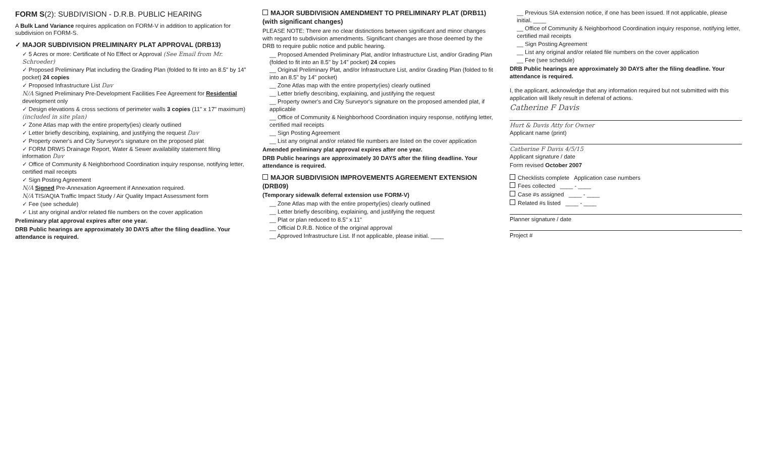FORM S(2): SUBDIVISION - D.R.B. PUBLIC HEARING
A Bulk Land Variance requires application on FORM-V in addition to application for subdivision on FORM-S.
✓ MAJOR SUBDIVISION PRELIMINARY PLAT APPROVAL (DRB13)
✓ 5 Acres or more: Certificate of No Effect or Approval (See Email from Mr. Schroeder)
✓ Proposed Preliminary Plat including the Grading Plan (folded to fit into an 8.5" by 14" pocket) 24 copies
✓ Proposed Infrastructure List Dav
N/A Signed Preliminary Pre-Development Facilities Fee Agreement for Residential development only
✓ Design elevations & cross sections of perimeter walls 3 copies (11" x 17" maximum) (included in site plan)
✓ Zone Atlas map with the entire property(ies) clearly outlined
✓ Letter briefly describing, explaining, and justifying the request Dav
✓ Property owner's and City Surveyor's signature on the proposed plat
✓ FORM DRWS Drainage Report, Water & Sewer availability statement filing information Dav
✓ Office of Community & Neighborhood Coordination inquiry response, notifying letter, certified mail receipts
✓ Sign Posting Agreement
N/A Signed Pre-Annexation Agreement if Annexation required.
N/A TIS/AQIA Traffic Impact Study / Air Quality Impact Assessment form
✓ Fee (see schedule)
✓ List any original and/or related file numbers on the cover application
Preliminary plat approval expires after one year.
DRB Public hearings are approximately 30 DAYS after the filing deadline. Your attendance is required.
MAJOR SUBDIVISION AMENDMENT TO PRELIMINARY PLAT (DRB11) (with significant changes)
PLEASE NOTE: There are no clear distinctions between significant and minor changes with regard to subdivision amendments. Significant changes are those deemed by the DRB to require public notice and public hearing.
__ Proposed Amended Preliminary Plat, and/or Infrastructure List, and/or Grading Plan (folded to fit into an 8.5" by 14" pocket) 24 copies
__ Original Preliminary Plat, and/or Infrastructure List, and/or Grading Plan (folded to fit into an 8.5" by 14" pocket)
__ Zone Atlas map with the entire property(ies) clearly outlined
__ Letter briefly describing, explaining, and justifying the request
__ Property owner's and City Surveyor's signature on the proposed amended plat, if applicable
__ Office of Community & Neighborhood Coordination inquiry response, notifying letter, certified mail receipts
__ Sign Posting Agreement
__ List any original and/or related file numbers are listed on the cover application
Amended preliminary plat approval expires after one year.
DRB Public hearings are approximately 30 DAYS after the filing deadline. Your attendance is required.
MAJOR SUBDIVISION IMPROVEMENTS AGREEMENT EXTENSION (DRB09)
(Temporary sidewalk deferral extension use FORM-V)
__ Zone Atlas map with the entire property(ies) clearly outlined
__ Letter briefly describing, explaining, and justifying the request
__ Plat or plan reduced to 8.5" x 11"
__ Official D.R.B. Notice of the original approval
__ Approved Infrastructure List. If not applicable, please initial. ____
__ Previous SIA extension notice, if one has been issued. If not applicable, please initial. ____
__ Office of Community & Neighborhood Coordination inquiry response, notifying letter, certified mail receipts
__ Sign Posting Agreement
__ List any original and/or related file numbers on the cover application
__ Fee (see schedule)
DRB Public hearings are approximately 30 DAYS after the filing deadline. Your attendance is required.
I, the applicant, acknowledge that any information required but not submitted with this application will likely result in deferral of actions.
Catherine F Davis
Hurt & Davis Atty for Owner
Applicant name (print)
Catherine F Davis 4/5/15
Applicant signature / date
Form revised October 2007
Checklists complete Application case numbers
Fees collected ____ - ____
Case #s assigned ____ - ____
Related #s listed ____ - ____
Planner signature / date
Project #